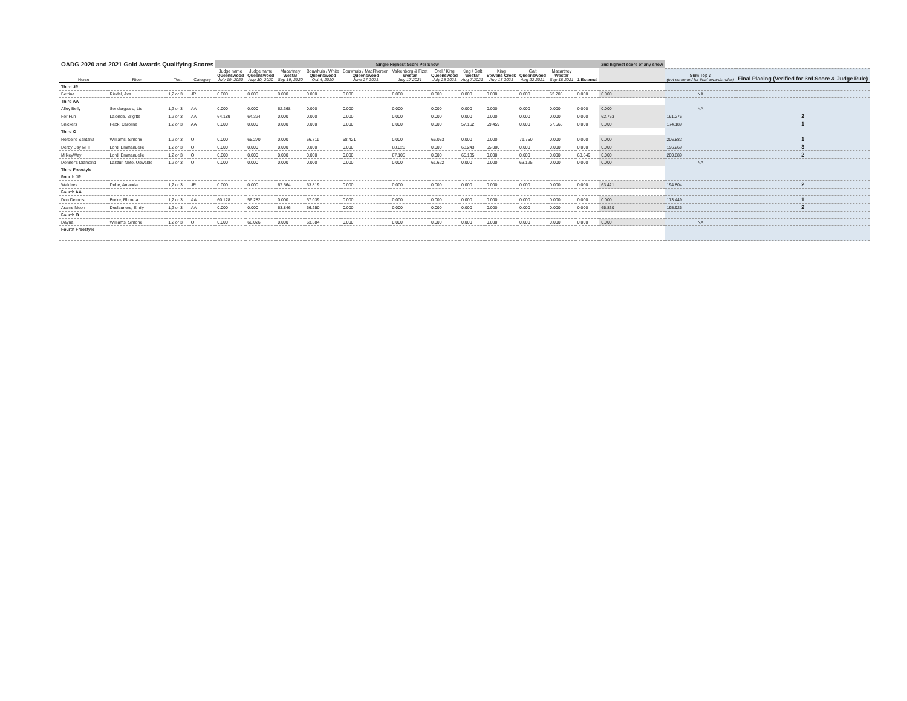| OADG 2020 and 2021 Gold Awards Qualifying Scores | | | | Single Highest Score Per Show | | | | | | | | | | | | 2nd highest score of any show | | |
| Horse | Rider | Test | Category | Judge name Queenswood July 19, 2020 | Judge name Queenswood Aug 30, 2020 | Macartney Westar Sep 19, 2020 | Bouwhuis / White Queenswood Oct 4, 2020 | Bouwhuis / MacPherson Queenswood June 27 2021 | Valkenborg & Fizet Westar July 17 2021 | Orel / King Queenswood July 25 2021 | King / Galt Westar Aug 7 2021 | King Stevens Creek Aug 15 2021 | Galt Queenswood Aug 22 2021 | Macartney Westar Sep 18 2021 | 1 External | | Sum Top 3 (not screened for final awards rules) | Final Placing (Verified for 3rd Score & Judge Rule) |
| Third JR | | | | | | | | | | | | | | | | | | |
| Betrina | Riedel, Ava | 1,2 or 3 | JR | 0.000 | 0.000 | 0.000 | 0.000 | 0.000 | 0.000 | 0.000 | 0.000 | 0.000 | 0.000 | 62.205 | 0.000 | 0.000 | NA | |
| Third AA | | | | | | | | | | | | | | | | | | |
| Alley Belly | Sondergaard, Lis | 1,2 or 3 | AA | 0.000 | 0.000 | 62.368 | 0.000 | 0.000 | 0.000 | 0.000 | 0.000 | 0.000 | 0.000 | 0.000 | 0.000 | 0.000 | NA | |
| For Fun | Lalonde, Brigitte | 1,2 or 3 | AA | 64.189 | 64.324 | 0.000 | 0.000 | 0.000 | 0.000 | 0.000 | 0.000 | 0.000 | 0.000 | 0.000 | 0.000 | 62.763 | 191.276 | 2 |
| Snickers | Peck, Caroline | 1,2 or 3 | AA | 0.000 | 0.000 | 0.000 | 0.000 | 0.000 | 0.000 | 0.000 | 57.162 | 59.459 | 0.000 | 57.568 | 0.000 | 0.000 | 174.189 | 1 |
| Third O | | | | | | | | | | | | | | | | | | |
| Herdeiro Santana | Williams, Simone | 1,2 or 3 | O | 0.000 | 65.270 | 0.000 | 66.711 | 68.421 | 0.000 | 66.053 | 0.000 | 0.000 | 71.750 | 0.000 | 0.000 | 0.000 | 206.882 | 1 |
| Derby Day MHF | Lord, Emmanuelle | 1,2 or 3 | O | 0.000 | 0.000 | 0.000 | 0.000 | 0.000 | 68.026 | 0.000 | 63.243 | 65.000 | 0.000 | 0.000 | 0.000 | 0.000 | 196.269 | 3 |
| MilkeyWay | Lord, Emmanuelle | 1,2 or 3 | O | 0.000 | 0.000 | 0.000 | 0.000 | 0.000 | 67.105 | 0.000 | 65.135 | 0.000 | 0.000 | 0.000 | 68.649 | 0.000 | 200.889 | 2 |
| Donner's Diamond | Lazzuri Neto, Oswaldo | 1,2 or 3 | O | 0.000 | 0.000 | 0.000 | 0.000 | 0.000 | 0.000 | 61.622 | 0.000 | 0.000 | 63.125 | 0.000 | 0.000 | 0.000 | NA | |
| Third Freestyle | | | | | | | | | | | | | | | | | | |
| Fourth JR | | | | | | | | | | | | | | | | | | |
| Waldires | Dube, Amanda | 1,2 or 3 | JR | 0.000 | 0.000 | 67.564 | 63.819 | 0.000 | 0.000 | 0.000 | 0.000 | 0.000 | 0.000 | 0.000 | 0.000 | 63.421 | 194.804 | 2 |
| Fourth AA | | | | | | | | | | | | | | | | | | |
| Don Deimos | Burke, Rhonda | 1,2 or 3 | AA | 60.128 | 56.282 | 0.000 | 57.039 | 0.000 | 0.000 | 0.000 | 0.000 | 0.000 | 0.000 | 0.000 | 0.000 | 0.000 | 173.449 | 1 |
| Arams Moon | Deslauriers, Emily | 1,2 or 3 | AA | 0.000 | 0.000 | 63.846 | 66.250 | 0.000 | 0.000 | 0.000 | 0.000 | 0.000 | 0.000 | 0.000 | 0.000 | 65.830 | 195.926 | 2 |
| Fourth O | | | | | | | | | | | | | | | | | | |
| Dayna | Williams, Simone | 1,2 or 3 | O | 0.000 | 66.026 | 0.000 | 63.684 | 0.000 | 0.000 | 0.000 | 0.000 | 0.000 | 0.000 | 0.000 | 0.000 | 0.000 | NA | |
| Fourth Freestyle | | | | | | | | | | | | | | | | | | |